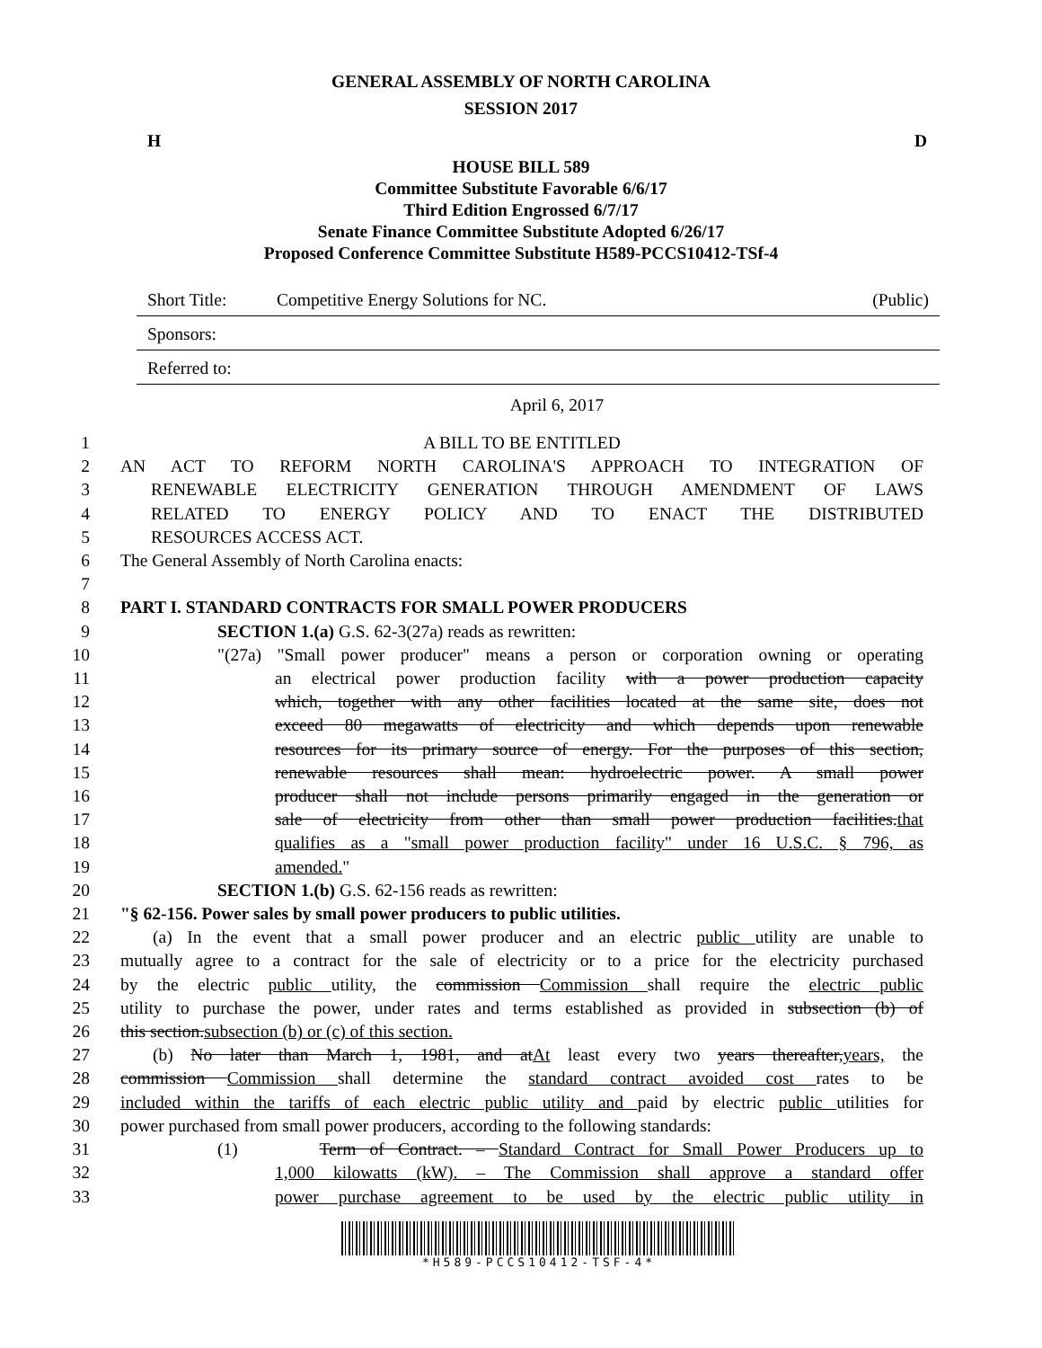GENERAL ASSEMBLY OF NORTH CAROLINA
SESSION 2017
H D
HOUSE BILL 589
Committee Substitute Favorable 6/6/17
Third Edition Engrossed 6/7/17
Senate Finance Committee Substitute Adopted 6/26/17
Proposed Conference Committee Substitute H589-PCCS10412-TSf-4
| Short Title: | Competitive Energy Solutions for NC. | (Public) |
| Sponsors: | | |
| Referred to: | | |
April 6, 2017
1 A BILL TO BE ENTITLED
2 AN ACT TO REFORM NORTH CAROLINA'S APPROACH TO INTEGRATION OF
3 RENEWABLE ELECTRICITY GENERATION THROUGH AMENDMENT OF LAWS
4 RELATED TO ENERGY POLICY AND TO ENACT THE DISTRIBUTED
5 RESOURCES ACCESS ACT.
6 The General Assembly of North Carolina enacts:
7
8 PART I. STANDARD CONTRACTS FOR SMALL POWER PRODUCERS
9 SECTION 1.(a) G.S. 62-3(27a) reads as rewritten:
10 "(27a) "Small power producer" means a person or corporation owning or operating
11 an electrical power production facility with a power production capacity
12 which, together with any other facilities located at the same site, does not
13 exceed 80 megawatts of electricity and which depends upon renewable
14 resources for its primary source of energy. For the purposes of this section,
15 renewable resources shall mean: hydroelectric power. A small power
16 producer shall not include persons primarily engaged in the generation or
17 sale of electricity from other than small power production facilities.that
18 qualifies as a "small power production facility" under 16 U.S.C. § 796, as
19 amended."
20 SECTION 1.(b) G.S. 62-156 reads as rewritten:
21 "§ 62-156. Power sales by small power producers to public utilities.
22 (a) In the event that a small power producer and an electric public utility are unable to
23 mutually agree to a contract for the sale of electricity or to a price for the electricity purchased
24 by the electric public utility, the commission Commission shall require the electric public
25 utility to purchase the power, under rates and terms established as provided in subsection (b) of
26 this section.subsection (b) or (c) of this section.
27 (b) No later than March 1, 1981, and atAt least every two years thereafter,years, the
28 commission Commission shall determine the standard contract avoided cost rates to be
29 included within the tariffs of each electric public utility and paid by electric public utilities for
30 power purchased from small power producers, according to the following standards:
31 (1) Term of Contract. – Standard Contract for Small Power Producers up to
32 1,000 kilowatts (kW). – The Commission shall approve a standard offer
33 power purchase agreement to be used by the electric public utility in
*H589-PCCS10412-TSF-4*